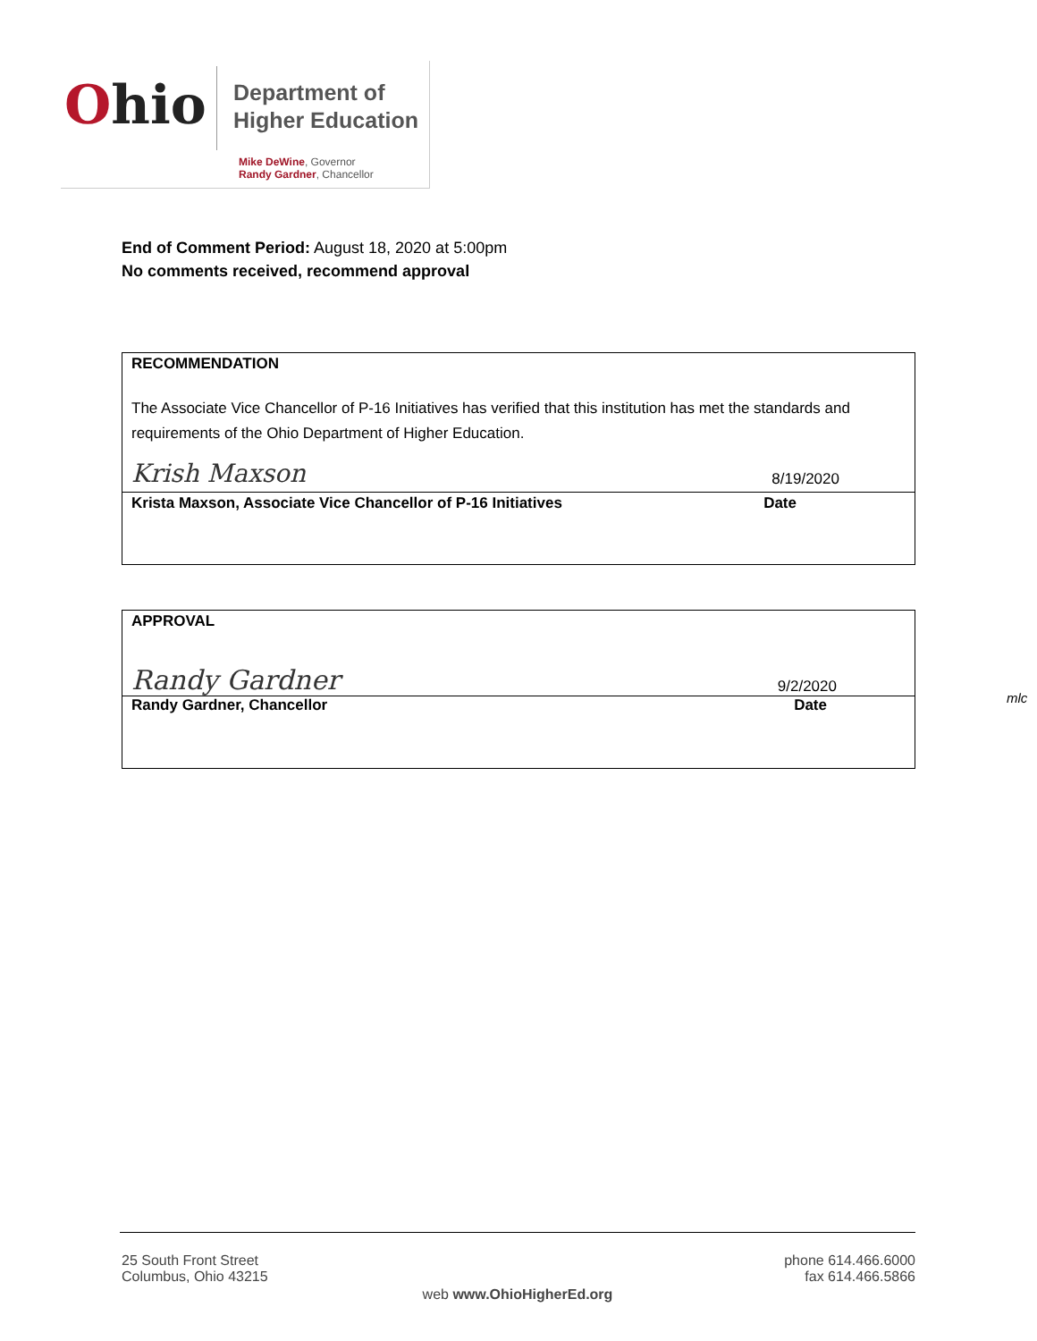Ohio
Department of
Higher Education
Mike DeWine, Governor
Randy Gardner, Chancellor
End of Comment Period: August 18, 2020 at 5:00pm
No comments received, recommend approval
RECOMMENDATION
The Associate Vice Chancellor of P-16 Initiatives has verified that this institution has met the standards and requirements of the Ohio Department of Higher Education.
Krish Maxson 8/19/2020
Krista Maxson, Associate Vice Chancellor of P-16 Initiatives Date
APPROVAL
Randy Gardner 9/2/2020
Randy Gardner, Chancellor Date
mlc
25 South Front Street
Columbus, Ohio 43215 phone 614.466.6000
fax 614.466.5866
web www.OhioHigherEd.org